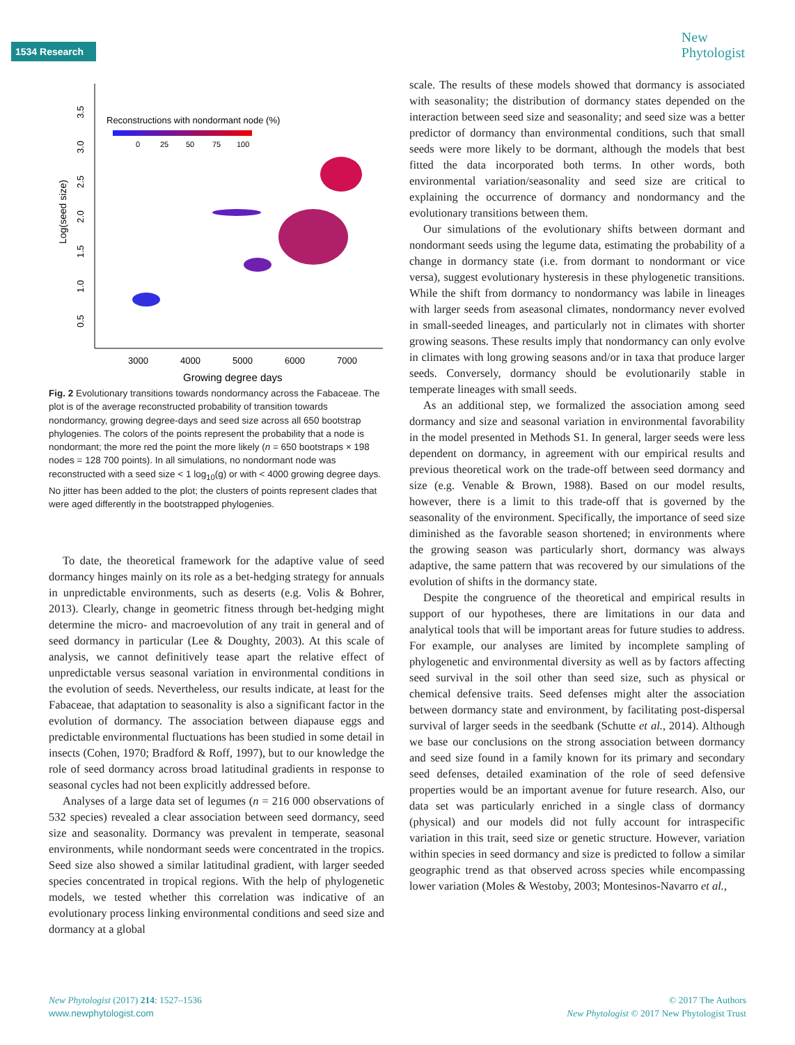1534 Research
New
Phytologist
0.5
1.0
1.5
2.0
2.5
3.0
3.5
Log(seed size)
3000
4000
5000
6000
7000
Growing degree days
Reconstructions with nondormant node (%)
0
25
50
75
100
Fig. 2 Evolutionary transitions towards nondormancy across the Fabaceae. The plot is of the average reconstructed probability of transition towards nondormancy, growing degree-days and seed size across all 650 bootstrap phylogenies. The colors of the points represent the probability that a node is nondormant; the more red the point the more likely (n = 650 bootstraps × 198 nodes = 128 700 points). In all simulations, no nondormant node was reconstructed with a seed size < 1 log<sub>10</sub>(g) or with < 4000 growing degree days. No jitter has been added to the plot; the clusters of points represent clades that were aged differently in the bootstrapped phylogenies.
To date, the theoretical framework for the adaptive value of seed dormancy hinges mainly on its role as a bet-hedging strategy for annuals in unpredictable environments, such as deserts (e.g. Volis & Bohrer, 2013). Clearly, change in geometric fitness through bet-hedging might determine the micro- and macroevolution of any trait in general and of seed dormancy in particular (Lee & Doughty, 2003). At this scale of analysis, we cannot definitively tease apart the relative effect of unpredictable versus seasonal variation in environmental conditions in the evolution of seeds. Nevertheless, our results indicate, at least for the Fabaceae, that adaptation to seasonality is also a significant factor in the evolution of dormancy. The association between diapause eggs and predictable environmental fluctuations has been studied in some detail in insects (Cohen, 1970; Bradford & Roff, 1997), but to our knowledge the role of seed dormancy across broad latitudinal gradients in response to seasonal cycles had not been explicitly addressed before.
Analyses of a large data set of legumes (n = 216 000 observations of 532 species) revealed a clear association between seed dormancy, seed size and seasonality. Dormancy was prevalent in temperate, seasonal environments, while nondormant seeds were concentrated in the tropics. Seed size also showed a similar latitudinal gradient, with larger seeded species concentrated in tropical regions. With the help of phylogenetic models, we tested whether this correlation was indicative of an evolutionary process linking environmental conditions and seed size and dormancy at a global
scale. The results of these models showed that dormancy is associated with seasonality; the distribution of dormancy states depended on the interaction between seed size and seasonality; and seed size was a better predictor of dormancy than environmental conditions, such that small seeds were more likely to be dormant, although the models that best fitted the data incorporated both terms. In other words, both environmental variation/seasonality and seed size are critical to explaining the occurrence of dormancy and nondormancy and the evolutionary transitions between them.
Our simulations of the evolutionary shifts between dormant and nondormant seeds using the legume data, estimating the probability of a change in dormancy state (i.e. from dormant to nondormant or vice versa), suggest evolutionary hysteresis in these phylogenetic transitions. While the shift from dormancy to nondormancy was labile in lineages with larger seeds from aseasonal climates, nondormancy never evolved in small-seeded lineages, and particularly not in climates with shorter growing seasons. These results imply that nondormancy can only evolve in climates with long growing seasons and/or in taxa that produce larger seeds. Conversely, dormancy should be evolutionarily stable in temperate lineages with small seeds.
As an additional step, we formalized the association among seed dormancy and size and seasonal variation in environmental favorability in the model presented in Methods S1. In general, larger seeds were less dependent on dormancy, in agreement with our empirical results and previous theoretical work on the trade-off between seed dormancy and size (e.g. Venable & Brown, 1988). Based on our model results, however, there is a limit to this trade-off that is governed by the seasonality of the environment. Specifically, the importance of seed size diminished as the favorable season shortened; in environments where the growing season was particularly short, dormancy was always adaptive, the same pattern that was recovered by our simulations of the evolution of shifts in the dormancy state.
Despite the congruence of the theoretical and empirical results in support of our hypotheses, there are limitations in our data and analytical tools that will be important areas for future studies to address. For example, our analyses are limited by incomplete sampling of phylogenetic and environmental diversity as well as by factors affecting seed survival in the soil other than seed size, such as physical or chemical defensive traits. Seed defenses might alter the association between dormancy state and environment, by facilitating post-dispersal survival of larger seeds in the seedbank (Schutte et al., 2014). Although we base our conclusions on the strong association between dormancy and seed size found in a family known for its primary and secondary seed defenses, detailed examination of the role of seed defensive properties would be an important avenue for future research. Also, our data set was particularly enriched in a single class of dormancy (physical) and our models did not fully account for intraspecific variation in this trait, seed size or genetic structure. However, variation within species in seed dormancy and size is predicted to follow a similar geographic trend as that observed across species while encompassing lower variation (Moles & Westoby, 2003; Montesinos-Navarro et al.,
New Phytologist (2017) 214: 1527–1536
www.newphytologist.com
© 2017 The Authors
New Phytologist © 2017 New Phytologist Trust